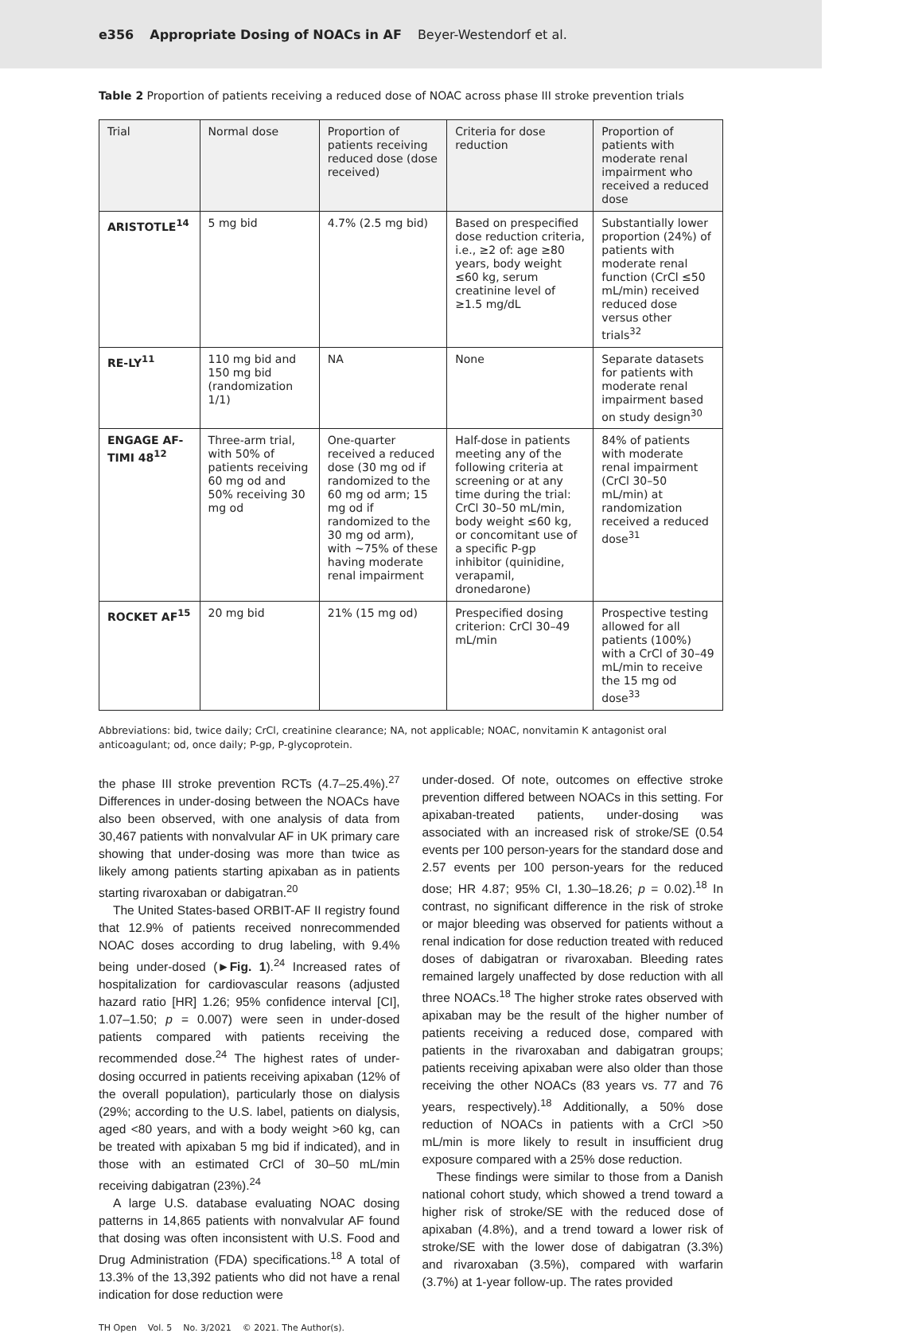e356 Appropriate Dosing of NOACs in AF Beyer-Westendorf et al.
Table 2 Proportion of patients receiving a reduced dose of NOAC across phase III stroke prevention trials
| Trial | Normal dose | Proportion of patients receiving reduced dose (dose received) | Criteria for dose reduction | Proportion of patients with moderate renal impairment who received a reduced dose |
| --- | --- | --- | --- | --- |
| ARISTOTLE<sup>14</sup> | 5 mg bid | 4.7% (2.5 mg bid) | Based on prespecified dose reduction criteria, i.e., ≥2 of: age ≥80 years, body weight ≤60 kg, serum creatinine level of ≥1.5 mg/dL | Substantially lower proportion (24%) of patients with moderate renal function (CrCl ≤50 mL/min) received reduced dose versus other trials<sup>32</sup> |
| RE-LY<sup>11</sup> | 110 mg bid and 150 mg bid (randomization 1/1) | NA | None | Separate datasets for patients with moderate renal impairment based on study design<sup>30</sup> |
| ENGAGE AF-TIMI 48<sup>12</sup> | Three-arm trial, with 50% of patients receiving 60 mg od and 50% receiving 30 mg od | One-quarter received a reduced dose (30 mg od if randomized to the 60 mg od arm; 15 mg od if randomized to the 30 mg od arm), with ∼75% of these having moderate renal impairment | Half-dose in patients meeting any of the following criteria at screening or at any time during the trial: CrCl 30–50 mL/min, body weight ≤60 kg, or concomitant use of a specific P-gp inhibitor (quinidine, verapamil, dronedarone) | 84% of patients with moderate renal impairment (CrCl 30–50 mL/min) at randomization received a reduced dose<sup>31</sup> |
| ROCKET AF<sup>15</sup> | 20 mg bid | 21% (15 mg od) | Prespecified dosing criterion: CrCl 30–49 mL/min | Prospective testing allowed for all patients (100%) with a CrCl of 30–49 mL/min to receive the 15 mg od dose<sup>33</sup> |
Abbreviations: bid, twice daily; CrCl, creatinine clearance; NA, not applicable; NOAC, nonvitamin K antagonist oral anticoagulant; od, once daily; P-gp, P-glycoprotein.
the phase III stroke prevention RCTs (4.7–25.4%).<sup>27</sup> Differences in under-dosing between the NOACs have also been observed, with one analysis of data from 30,467 patients with nonvalvular AF in UK primary care showing that under-dosing was more than twice as likely among patients starting apixaban as in patients starting rivaroxaban or dabigatran.<sup>20</sup>
The United States-based ORBIT-AF II registry found that 12.9% of patients received nonrecommended NOAC doses according to drug labeling, with 9.4% being under-dosed (►Fig. 1).<sup>24</sup> Increased rates of hospitalization for cardiovascular reasons (adjusted hazard ratio [HR] 1.26; 95% confidence interval [CI], 1.07–1.50; p = 0.007) were seen in under-dosed patients compared with patients receiving the recommended dose.<sup>24</sup> The highest rates of under-dosing occurred in patients receiving apixaban (12% of the overall population), particularly those on dialysis (29%; according to the U.S. label, patients on dialysis, aged <80 years, and with a body weight >60 kg, can be treated with apixaban 5 mg bid if indicated), and in those with an estimated CrCl of 30–50 mL/min receiving dabigatran (23%).<sup>24</sup>
A large U.S. database evaluating NOAC dosing patterns in 14,865 patients with nonvalvular AF found that dosing was often inconsistent with U.S. Food and Drug Administration (FDA) specifications.<sup>18</sup> A total of 13.3% of the 13,392 patients who did not have a renal indication for dose reduction were
under-dosed. Of note, outcomes on effective stroke prevention differed between NOACs in this setting. For apixaban-treated patients, under-dosing was associated with an increased risk of stroke/SE (0.54 events per 100 person-years for the standard dose and 2.57 events per 100 person-years for the reduced dose; HR 4.87; 95% CI, 1.30–18.26; p = 0.02).<sup>18</sup> In contrast, no significant difference in the risk of stroke or major bleeding was observed for patients without a renal indication for dose reduction treated with reduced doses of dabigatran or rivaroxaban. Bleeding rates remained largely unaffected by dose reduction with all three NOACs.<sup>18</sup> The higher stroke rates observed with apixaban may be the result of the higher number of patients receiving a reduced dose, compared with patients in the rivaroxaban and dabigatran groups; patients receiving apixaban were also older than those receiving the other NOACs (83 years vs. 77 and 76 years, respectively).<sup>18</sup> Additionally, a 50% dose reduction of NOACs in patients with a CrCl >50 mL/min is more likely to result in insufficient drug exposure compared with a 25% dose reduction.
These findings were similar to those from a Danish national cohort study, which showed a trend toward a higher risk of stroke/SE with the reduced dose of apixaban (4.8%), and a trend toward a lower risk of stroke/SE with the lower dose of dabigatran (3.3%) and rivaroxaban (3.5%), compared with warfarin (3.7%) at 1-year follow-up. The rates provided
TH Open Vol. 5 No. 3/2021 © 2021. The Author(s).